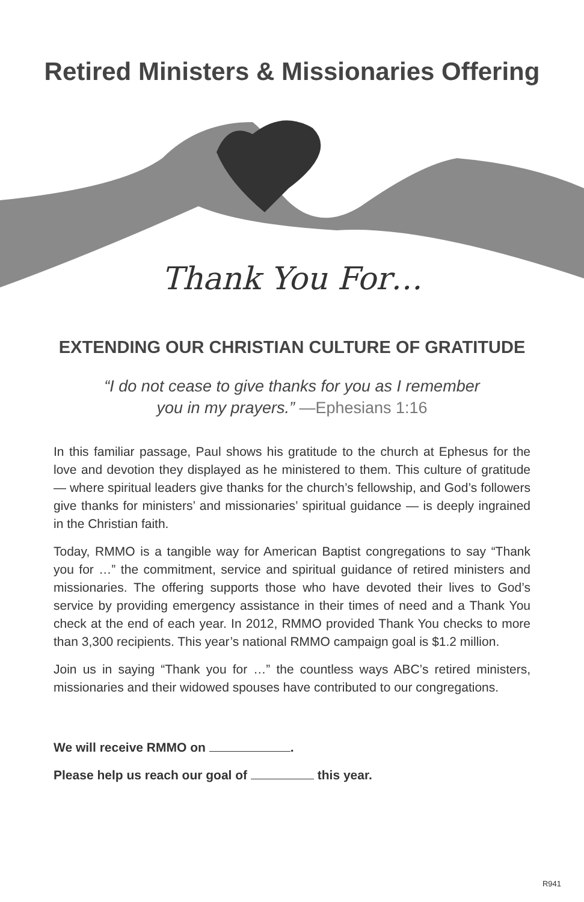Retired Ministers & Missionaries Offering
Thank You For…
EXTENDING OUR CHRISTIAN CULTURE OF GRATITUDE
“I do not cease to give thanks for you as I remember
you in my prayers.” —Ephesians 1:16
In this familiar passage, Paul shows his gratitude to the church at Ephesus for the love and devotion they displayed as he ministered to them. This culture of gratitude — where spiritual leaders give thanks for the church’s fellowship, and God’s followers give thanks for ministers’ and missionaries’ spiritual guidance — is deeply ingrained in the Christian faith.
Today, RMMO is a tangible way for American Baptist congregations to say “Thank you for …” the commitment, service and spiritual guidance of retired ministers and missionaries. The offering supports those who have devoted their lives to God’s service by providing emergency assistance in their times of need and a Thank You check at the end of each year. In 2012, RMMO provided Thank You checks to more than 3,300 recipients. This year’s national RMMO campaign goal is $1.2 million.
Join us in saying “Thank you for …” the countless ways ABC’s retired ministers, missionaries and their widowed spouses have contributed to our congregations.
We will receive RMMO on .
Please help us reach our goal of this year.
R941